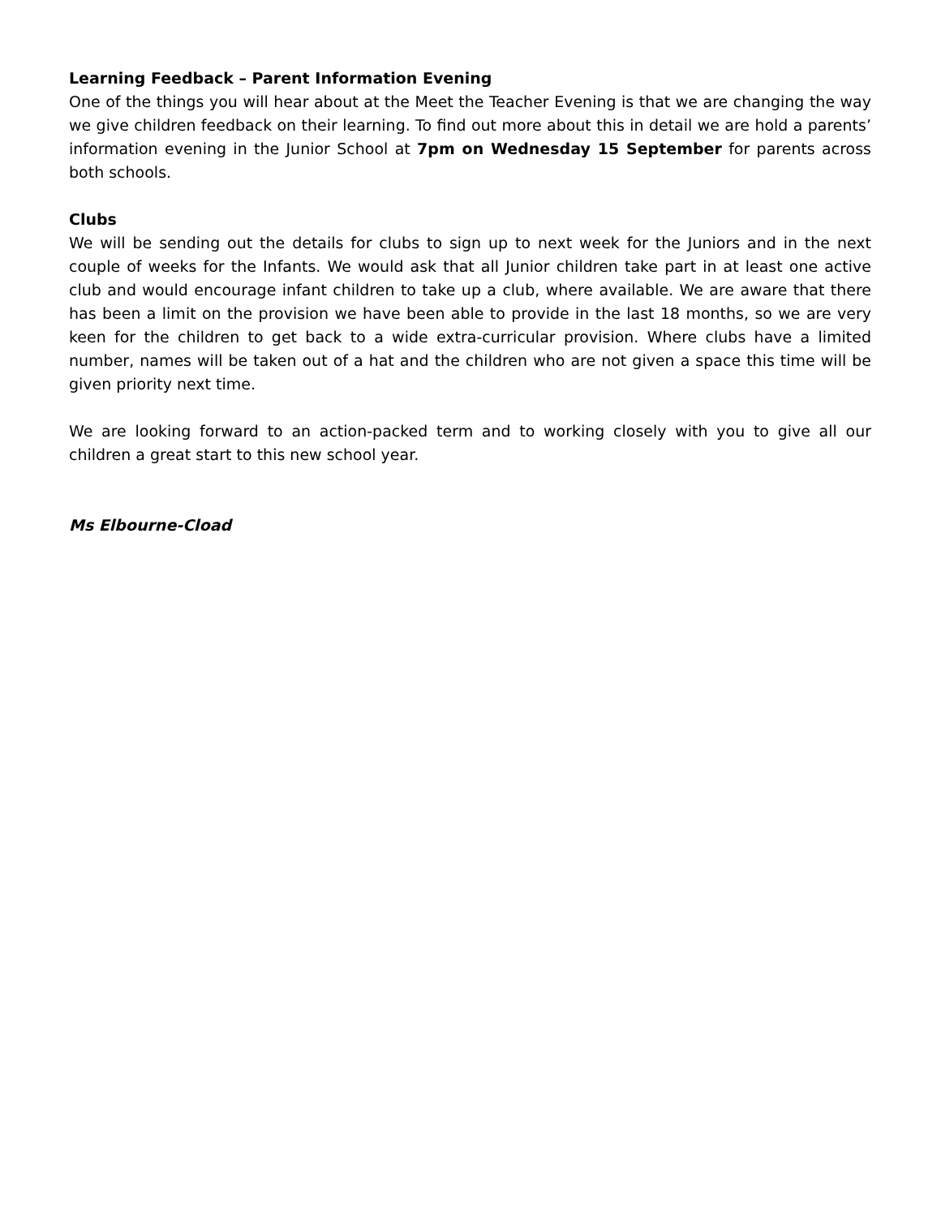Learning Feedback – Parent Information Evening
One of the things you will hear about at the Meet the Teacher Evening is that we are changing the way we give children feedback on their learning. To find out more about this in detail we are hold a parents’ information evening in the Junior School at 7pm on Wednesday 15 September for parents across both schools.
Clubs
We will be sending out the details for clubs to sign up to next week for the Juniors and in the next couple of weeks for the Infants. We would ask that all Junior children take part in at least one active club and would encourage infant children to take up a club, where available. We are aware that there has been a limit on the provision we have been able to provide in the last 18 months, so we are very keen for the children to get back to a wide extra-curricular provision. Where clubs have a limited number, names will be taken out of a hat and the children who are not given a space this time will be given priority next time.
We are looking forward to an action-packed term and to working closely with you to give all our children a great start to this new school year.
Ms Elbourne-Cload